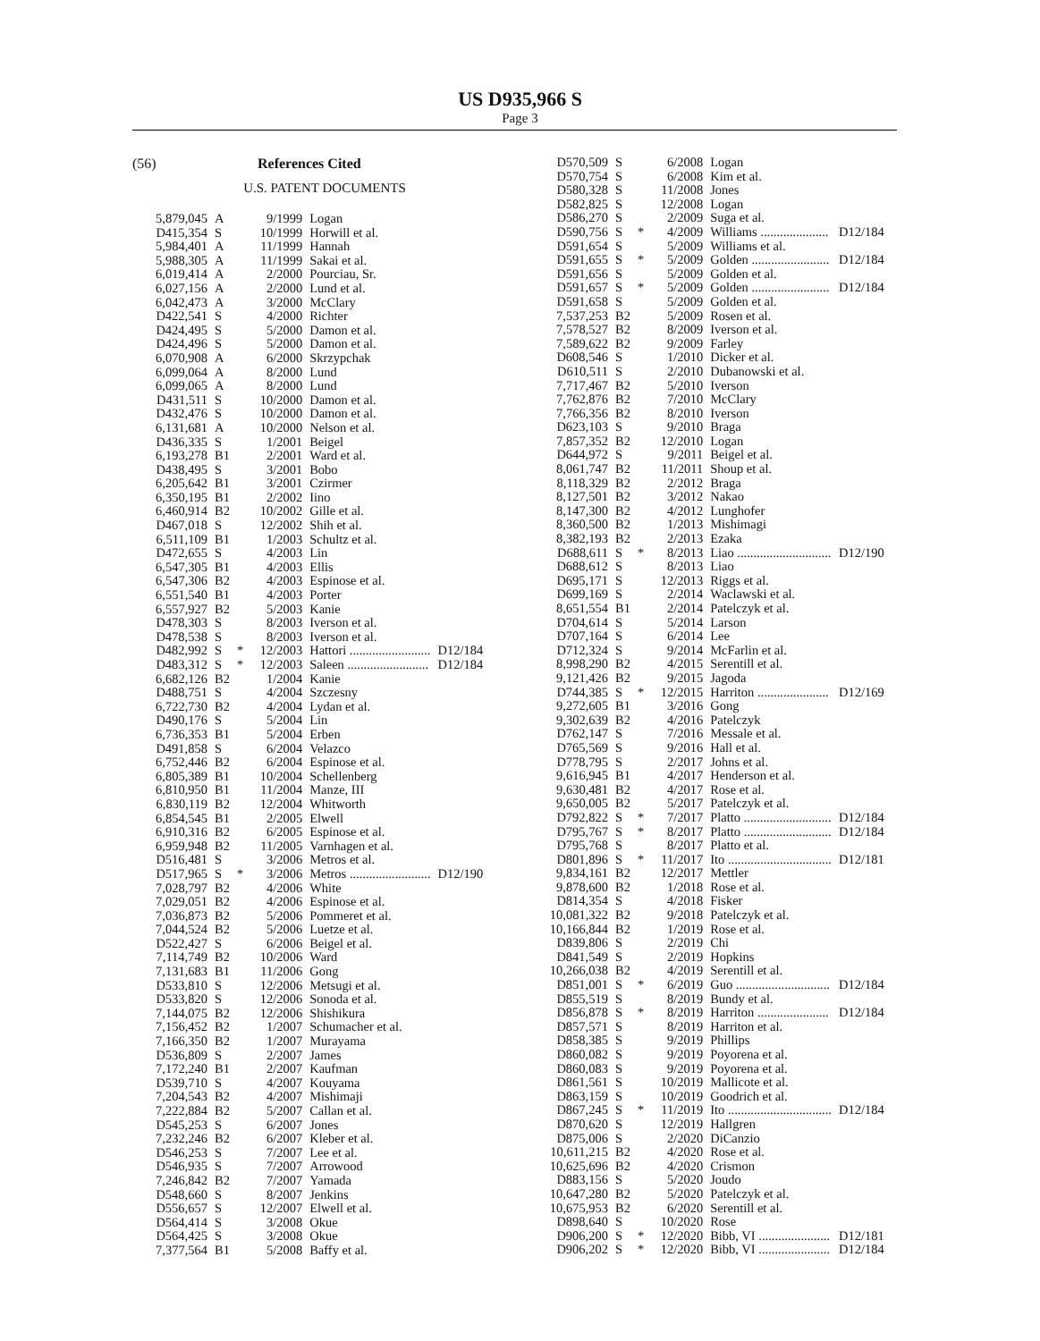US D935,966 S
Page 3
(56) References Cited
U.S. PATENT DOCUMENTS
| 5,879,045 | A | | 9/1999 | Logan | |
| D415,354 | S | | 10/1999 | Horwill et al. | |
| 5,984,401 | A | | 11/1999 | Hannah | |
| 5,988,305 | A | | 11/1999 | Sakai et al. | |
| 6,019,414 | A | | 2/2000 | Pourciau, Sr. | |
| 6,027,156 | A | | 2/2000 | Lund et al. | |
| 6,042,473 | A | | 3/2000 | McClary | |
| D422,541 | S | | 4/2000 | Richter | |
| D424,495 | S | | 5/2000 | Damon et al. | |
| D424,496 | S | | 5/2000 | Damon et al. | |
| 6,070,908 | A | | 6/2000 | Skrzypchak | |
| 6,099,064 | A | | 8/2000 | Lund | |
| 6,099,065 | A | | 8/2000 | Lund | |
| D431,511 | S | | 10/2000 | Damon et al. | |
| D432,476 | S | | 10/2000 | Damon et al. | |
| 6,131,681 | A | | 10/2000 | Nelson et al. | |
| D436,335 | S | | 1/2001 | Beigel | |
| 6,193,278 | B1 | | 2/2001 | Ward et al. | |
| D438,495 | S | | 3/2001 | Bobo | |
| 6,205,642 | B1 | | 3/2001 | Czirmer | |
| 6,350,195 | B1 | | 2/2002 | Iino | |
| 6,460,914 | B2 | | 10/2002 | Gille et al. | |
| D467,018 | S | | 12/2002 | Shih et al. | |
| 6,511,109 | B1 | | 1/2003 | Schultz et al. | |
| D472,655 | S | | 4/2003 | Lin | |
| 6,547,305 | B1 | | 4/2003 | Ellis | |
| 6,547,306 | B2 | | 4/2003 | Espinose et al. | |
| 6,551,540 | B1 | | 4/2003 | Porter | |
| 6,557,927 | B2 | | 5/2003 | Kanie | |
| D478,303 | S | | 8/2003 | Iverson et al. | |
| D478,538 | S | | 8/2003 | Iverson et al. | |
| D482,992 | S | * | 12/2003 | Hattori ......................... | D12/184 |
| D483,312 | S | * | 12/2003 | Saleen ......................... | D12/184 |
| 6,682,126 | B2 | | 1/2004 | Kanie | |
| D488,751 | S | | 4/2004 | Szczesny | |
| 6,722,730 | B2 | | 4/2004 | Lydan et al. | |
| D490,176 | S | | 5/2004 | Lin | |
| 6,736,353 | B1 | | 5/2004 | Erben | |
| D491,858 | S | | 6/2004 | Velazco | |
| 6,752,446 | B2 | | 6/2004 | Espinose et al. | |
| 6,805,389 | B1 | | 10/2004 | Schellenberg | |
| 6,810,950 | B1 | | 11/2004 | Manze, III | |
| 6,830,119 | B2 | | 12/2004 | Whitworth | |
| 6,854,545 | B1 | | 2/2005 | Elwell | |
| 6,910,316 | B2 | | 6/2005 | Espinose et al. | |
| 6,959,948 | B2 | | 11/2005 | Varnhagen et al. | |
| D516,481 | S | | 3/2006 | Metros et al. | |
| D517,965 | S | * | 3/2006 | Metros ......................... | D12/190 |
| 7,028,797 | B2 | | 4/2006 | White | |
| 7,029,051 | B2 | | 4/2006 | Espinose et al. | |
| 7,036,873 | B2 | | 5/2006 | Pommeret et al. | |
| 7,044,524 | B2 | | 5/2006 | Luetze et al. | |
| D522,427 | S | | 6/2006 | Beigel et al. | |
| 7,114,749 | B2 | | 10/2006 | Ward | |
| 7,131,683 | B1 | | 11/2006 | Gong | |
| D533,810 | S | | 12/2006 | Metsugi et al. | |
| D533,820 | S | | 12/2006 | Sonoda et al. | |
| 7,144,075 | B2 | | 12/2006 | Shishikura | |
| 7,156,452 | B2 | | 1/2007 | Schumacher et al. | |
| 7,166,350 | B2 | | 1/2007 | Murayama | |
| D536,809 | S | | 2/2007 | James | |
| 7,172,240 | B1 | | 2/2007 | Kaufman | |
| D539,710 | S | | 4/2007 | Kouyama | |
| 7,204,543 | B2 | | 4/2007 | Mishimaji | |
| 7,222,884 | B2 | | 5/2007 | Callan et al. | |
| D545,253 | S | | 6/2007 | Jones | |
| 7,232,246 | B2 | | 6/2007 | Kleber et al. | |
| D546,253 | S | | 7/2007 | Lee et al. | |
| D546,935 | S | | 7/2007 | Arrowood | |
| 7,246,842 | B2 | | 7/2007 | Yamada | |
| D548,660 | S | | 8/2007 | Jenkins | |
| D556,657 | S | | 12/2007 | Elwell et al. | |
| D564,414 | S | | 3/2008 | Okue | |
| D564,425 | S | | 3/2008 | Okue | |
| 7,377,564 | B1 | | 5/2008 | Baffy et al. | |
| D570,509 | S | | 6/2008 | Logan | |
| D570,754 | S | | 6/2008 | Kim et al. | |
| D580,328 | S | | 11/2008 | Jones | |
| D582,825 | S | | 12/2008 | Logan | |
| D586,270 | S | | 2/2009 | Suga et al. | |
| D590,756 | S | * | 4/2009 | Williams ..................... | D12/184 |
| D591,654 | S | | 5/2009 | Williams et al. | |
| D591,655 | S | * | 5/2009 | Golden ........................ | D12/184 |
| D591,656 | S | | 5/2009 | Golden et al. | |
| D591,657 | S | * | 5/2009 | Golden ........................ | D12/184 |
| D591,658 | S | | 5/2009 | Golden et al. | |
| 7,537,253 | B2 | | 5/2009 | Rosen et al. | |
| 7,578,527 | B2 | | 8/2009 | Iverson et al. | |
| 7,589,622 | B2 | | 9/2009 | Farley | |
| D608,546 | S | | 1/2010 | Dicker et al. | |
| D610,511 | S | | 2/2010 | Dubanowski et al. | |
| 7,717,467 | B2 | | 5/2010 | Iverson | |
| 7,762,876 | B2 | | 7/2010 | McClary | |
| 7,766,356 | B2 | | 8/2010 | Iverson | |
| D623,103 | S | | 9/2010 | Braga | |
| 7,857,352 | B2 | | 12/2010 | Logan | |
| D644,972 | S | | 9/2011 | Beigel et al. | |
| 8,061,747 | B2 | | 11/2011 | Shoup et al. | |
| 8,118,329 | B2 | | 2/2012 | Braga | |
| 8,127,501 | B2 | | 3/2012 | Nakao | |
| 8,147,300 | B2 | | 4/2012 | Lunghofer | |
| 8,360,500 | B2 | | 1/2013 | Mishimagi | |
| 8,382,193 | B2 | | 2/2013 | Ezaka | |
| D688,611 | S | * | 8/2013 | Liao ............................. | D12/190 |
| D688,612 | S | | 8/2013 | Liao | |
| D695,171 | S | | 12/2013 | Riggs et al. | |
| D699,169 | S | | 2/2014 | Waclawski et al. | |
| 8,651,554 | B1 | | 2/2014 | Patelczyk et al. | |
| D704,614 | S | | 5/2014 | Larson | |
| D707,164 | S | | 6/2014 | Lee | |
| D712,324 | S | | 9/2014 | McFarlin et al. | |
| 8,998,290 | B2 | | 4/2015 | Serentill et al. | |
| 9,121,426 | B2 | | 9/2015 | Jagoda | |
| D744,385 | S | * | 12/2015 | Harriton ...................... | D12/169 |
| 9,272,605 | B1 | | 3/2016 | Gong | |
| 9,302,639 | B2 | | 4/2016 | Patelczyk | |
| D762,147 | S | | 7/2016 | Messale et al. | |
| D765,569 | S | | 9/2016 | Hall et al. | |
| D778,795 | S | | 2/2017 | Johns et al. | |
| 9,616,945 | B1 | | 4/2017 | Henderson et al. | |
| 9,630,481 | B2 | | 4/2017 | Rose et al. | |
| 9,650,005 | B2 | | 5/2017 | Patelczyk et al. | |
| D792,822 | S | * | 7/2017 | Platto ........................... | D12/184 |
| D795,767 | S | * | 8/2017 | Platto ........................... | D12/184 |
| D795,768 | S | | 8/2017 | Platto et al. | |
| D801,896 | S | * | 11/2017 | Ito ................................ | D12/181 |
| 9,834,161 | B2 | | 12/2017 | Mettler | |
| 9,878,600 | B2 | | 1/2018 | Rose et al. | |
| D814,354 | S | | 4/2018 | Fisker | |
| 10,081,322 | B2 | | 9/2018 | Patelczyk et al. | |
| 10,166,844 | B2 | | 1/2019 | Rose et al. | |
| D839,806 | S | | 2/2019 | Chi | |
| D841,549 | S | | 2/2019 | Hopkins | |
| 10,266,038 | B2 | | 4/2019 | Serentill et al. | |
| D851,001 | S | * | 6/2019 | Guo ............................. | D12/184 |
| D855,519 | S | | 8/2019 | Bundy et al. | |
| D856,878 | S | * | 8/2019 | Harriton ...................... | D12/184 |
| D857,571 | S | | 8/2019 | Harriton et al. | |
| D858,385 | S | | 9/2019 | Phillips | |
| D860,082 | S | | 9/2019 | Poyorena et al. | |
| D860,083 | S | | 9/2019 | Poyorena et al. | |
| D861,561 | S | | 10/2019 | Mallicote et al. | |
| D863,159 | S | | 10/2019 | Goodrich et al. | |
| D867,245 | S | * | 11/2019 | Ito ................................ | D12/184 |
| D870,620 | S | | 12/2019 | Hallgren | |
| D875,006 | S | | 2/2020 | DiCanzio | |
| 10,611,215 | B2 | | 4/2020 | Rose et al. | |
| 10,625,696 | B2 | | 4/2020 | Crismon | |
| D883,156 | S | | 5/2020 | Joudo | |
| 10,647,280 | B2 | | 5/2020 | Patelczyk et al. | |
| 10,675,953 | B2 | | 6/2020 | Serentill et al. | |
| D898,640 | S | | 10/2020 | Rose | |
| D906,200 | S | * | 12/2020 | Bibb, VI ...................... | D12/181 |
| D906,202 | S | * | 12/2020 | Bibb, VI ...................... | D12/184 |